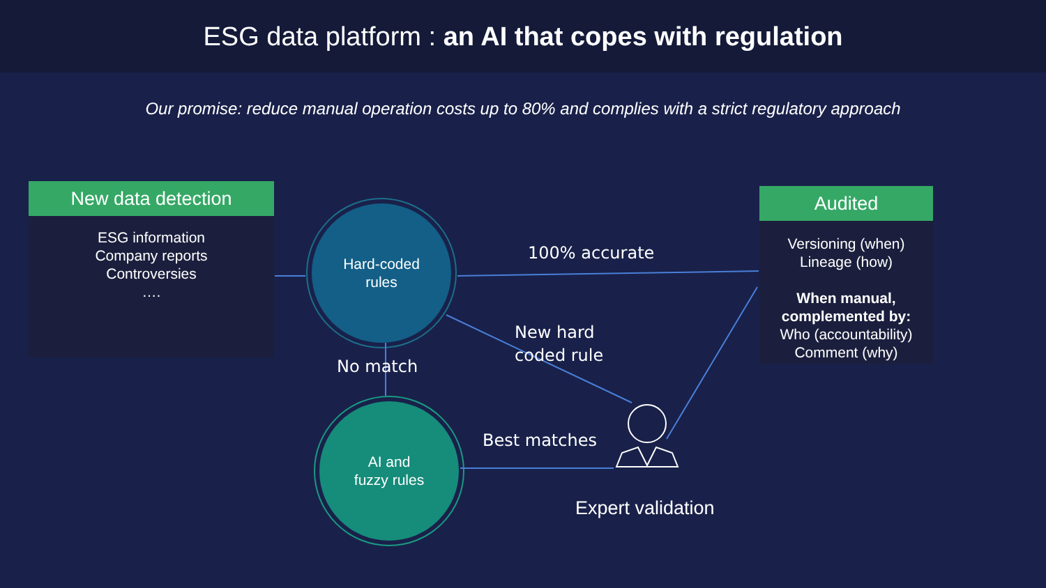ESG data platform : an AI that copes with regulation
Our promise: reduce manual operation costs up to 80% and complies with a strict regulatory approach
New data detection
ESG information
Company reports
Controversies
….
Audited
Versioning (when)
Lineage (how)
When manual, complemented by:
Who (accountability)
Comment (why)
Hard-coded
rules
AI and
fuzzy rules
100% accurate
New hard
coded rule
No match
Best matches
Expert validation